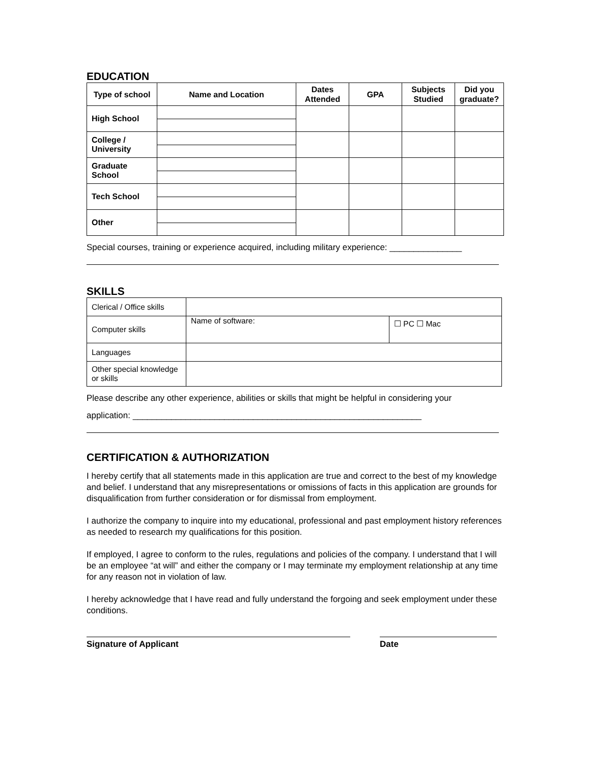EDUCATION
| Type of school | Name and Location | Dates Attended | GPA | Subjects Studied | Did you graduate? |
| --- | --- | --- | --- | --- | --- |
| High School | | | | | |
| College / University | | | | | |
| Graduate School | | | | | |
| Tech School | | | | | |
| Other | | | | | |
Special courses, training or experience acquired, including military experience: _______________
SKILLS
| Clerical / Office skills | | |
| Computer skills | Name of software: | ☐ PC ☐ Mac |
| Languages | | |
| Other special knowledge or skills | | |
Please describe any other experience, abilities or skills that might be helpful in considering your
application: ____________________________________________________________
CERTIFICATION & AUTHORIZATION
I hereby certify that all statements made in this application are true and correct to the best of my knowledge and belief. I understand that any misrepresentations or omissions of facts in this application are grounds for disqualification from further consideration or for dismissal from employment.
I authorize the company to inquire into my educational, professional and past employment history references as needed to research my qualifications for this position.
If employed, I agree to conform to the rules, regulations and policies of the company. I understand that I will be an employee “at will” and either the company or I may terminate my employment relationship at any time for any reason not in violation of law.
I hereby acknowledge that I have read and fully understand the forgoing and seek employment under these conditions.
Signature of Applicant Date